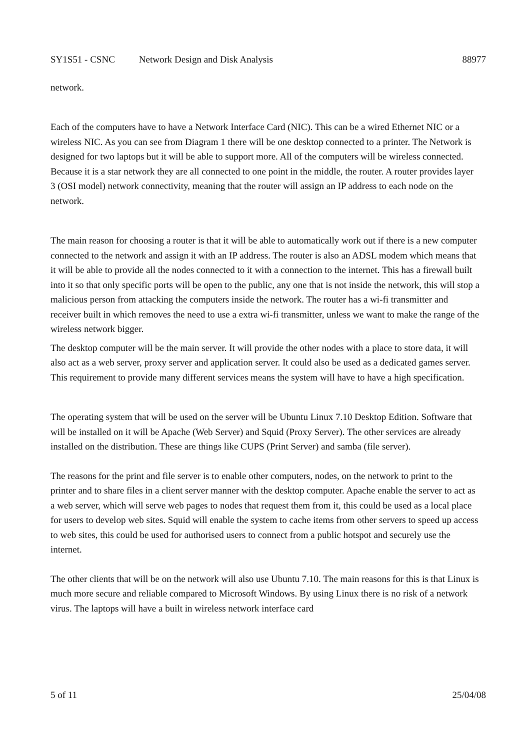SY1S51 - CSNC Network Design and Disk Analysis 88977
network.
Each of the computers have to have a Network Interface Card (NIC). This can be a wired Ethernet NIC or a wireless NIC. As you can see from Diagram 1 there will be one desktop connected to a printer. The Network is designed for two laptops but it will be able to support more. All of the computers will be wireless connected. Because it is a star network they are all connected to one point in the middle, the router. A router provides layer 3 (OSI model) network connectivity, meaning that the router will assign an IP address to each node on the network.
The main reason for choosing a router is that it will be able to automatically work out if there is a new computer connected to the network and assign it with an IP address. The router is also an ADSL modem which means that it will be able to provide all the nodes connected to it with a connection to the internet. This has a firewall built into it so that only specific ports will be open to the public, any one that is not inside the network, this will stop a malicious person from attacking the computers inside the network. The router has a wi-fi transmitter and receiver built in which removes the need to use a extra wi-fi transmitter, unless we want to make the range of the wireless network bigger.
The desktop computer will be the main server. It will provide the other nodes with a place to store data, it will also act as a web server, proxy server and application server. It could also be used as a dedicated games server. This requirement to provide many different services means the system will have to have a high specification.
The operating system that will be used on the server will be Ubuntu Linux 7.10 Desktop Edition. Software that will be installed on it will be Apache (Web Server) and Squid (Proxy Server). The other services are already installed on the distribution. These are things like CUPS (Print Server) and samba (file server).
The reasons for the print and file server is to enable other computers, nodes, on the network to print to the printer and to share files in a client server manner with the desktop computer. Apache enable the server to act as a web server, which will serve web pages to nodes that request them from it, this could be used as a local place for users to develop web sites. Squid will enable the system to cache items from other servers to speed up access to web sites, this could be used for authorised users to connect from a public hotspot and securely use the internet.
The other clients that will be on the network will also use Ubuntu 7.10. The main reasons for this is that Linux is much more secure and reliable compared to Microsoft Windows. By using Linux there is no risk of a network virus. The laptops will have a built in wireless network interface card
5 of 11 25/04/08